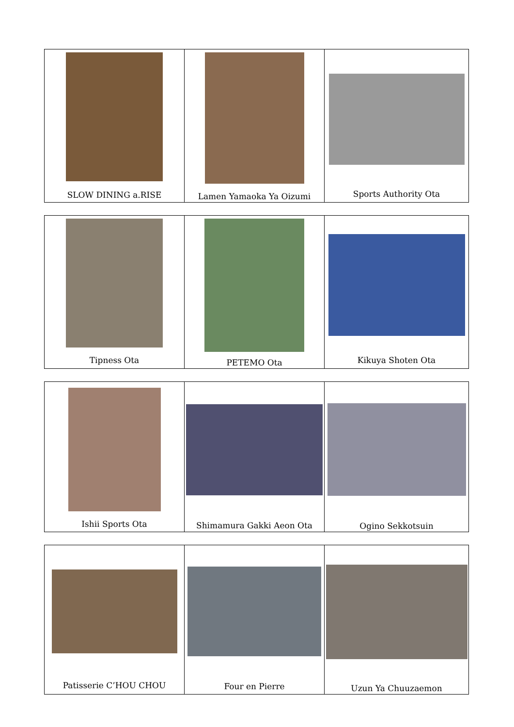| SLOW DINING a.RISE | Lamen Yamaoka Ya Oizumi | Sports Authority Ota |
| Tipness Ota | PETEMO Ota | Kikuya Shoten Ota |
| Ishii Sports Ota | Shimamura Gakki Aeon Ota | Ogino Sekkotsuin |
| Patisserie C’HOU CHOU | Four en Pierre | Uzun Ya Chuuzaemon |